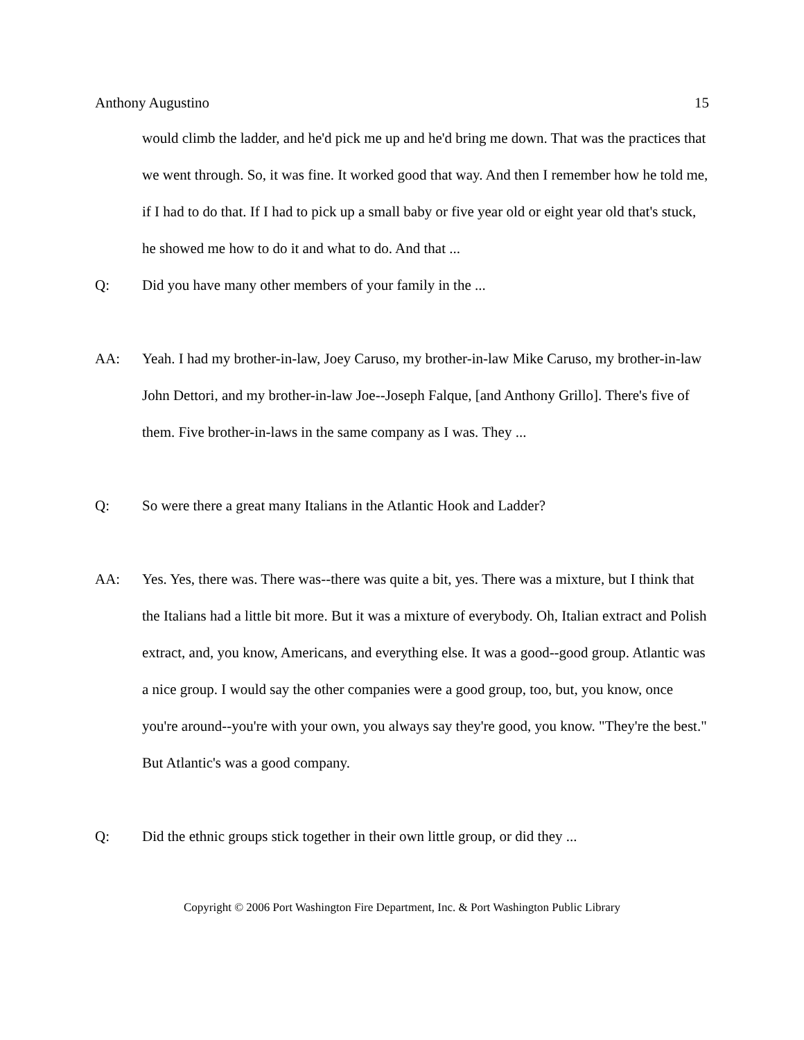Anthony Augustino 15
would climb the ladder, and he'd pick me up and he'd bring me down. That was the practices that we went through. So, it was fine. It worked good that way. And then I remember how he told me, if I had to do that. If I had to pick up a small baby or five year old or eight year old that's stuck, he showed me how to do it and what to do. And that ...
Q: Did you have many other members of your family in the ...
AA: Yeah. I had my brother-in-law, Joey Caruso, my brother-in-law Mike Caruso, my brother-in-law John Dettori, and my brother-in-law Joe--Joseph Falque, [and Anthony Grillo]. There's five of them. Five brother-in-laws in the same company as I was. They ...
Q: So were there a great many Italians in the Atlantic Hook and Ladder?
AA: Yes. Yes, there was. There was--there was quite a bit, yes. There was a mixture, but I think that the Italians had a little bit more. But it was a mixture of everybody. Oh, Italian extract and Polish extract, and, you know, Americans, and everything else. It was a good--good group. Atlantic was a nice group. I would say the other companies were a good group, too, but, you know, once you're around--you're with your own, you always say they're good, you know. "They're the best." But Atlantic's was a good company.
Q: Did the ethnic groups stick together in their own little group, or did they ...
Copyright © 2006 Port Washington Fire Department, Inc. & Port Washington Public Library